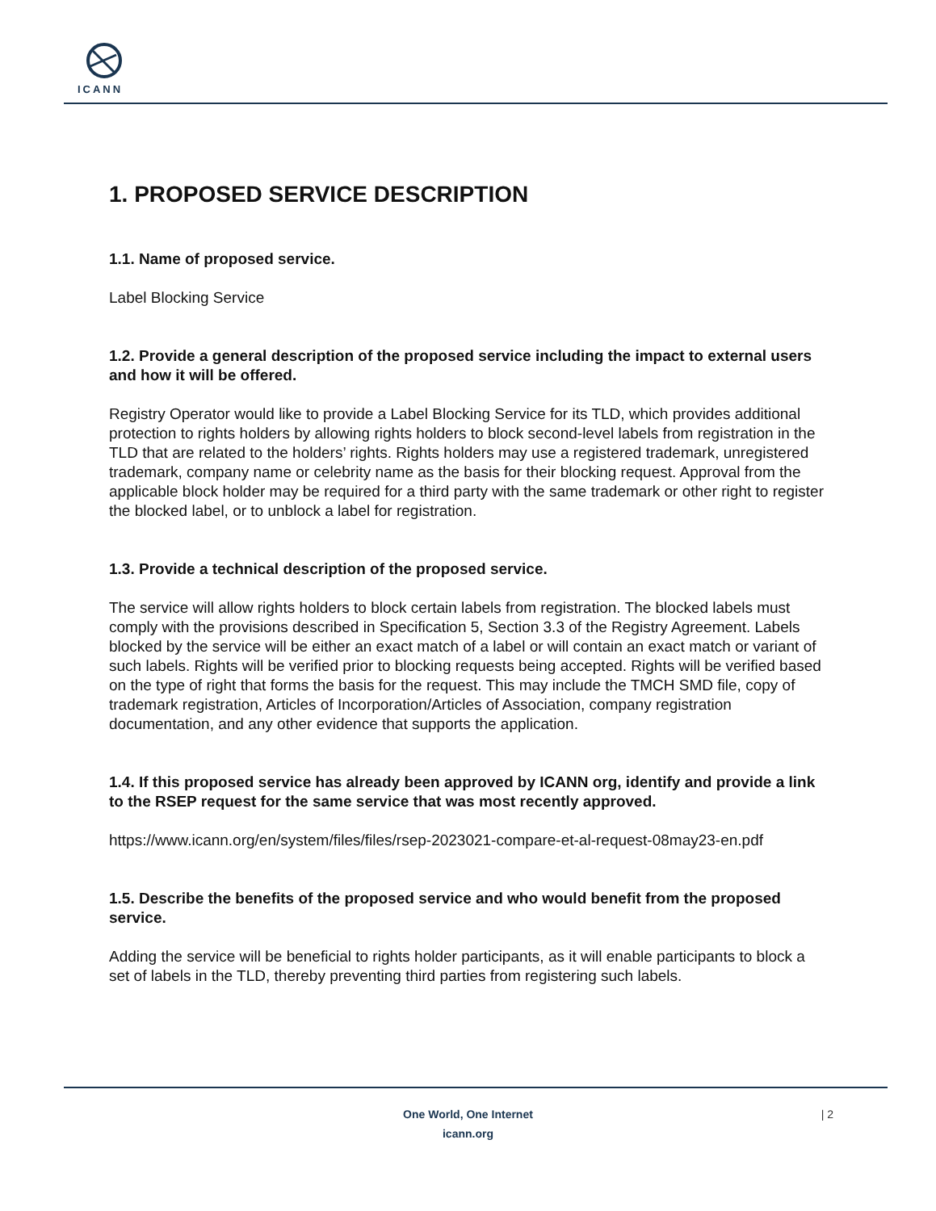ICANN
1. PROPOSED SERVICE DESCRIPTION
1.1. Name of proposed service.
Label Blocking Service
1.2. Provide a general description of the proposed service including the impact to external users and how it will be offered.
Registry Operator would like to provide a Label Blocking Service for its TLD, which provides additional protection to rights holders by allowing rights holders to block second-level labels from registration in the TLD that are related to the holders’ rights. Rights holders may use a registered trademark, unregistered trademark, company name or celebrity name as the basis for their blocking request. Approval from the applicable block holder may be required for a third party with the same trademark or other right to register the blocked label, or to unblock a label for registration.
1.3. Provide a technical description of the proposed service.
The service will allow rights holders to block certain labels from registration. The blocked labels must comply with the provisions described in Specification 5, Section 3.3 of the Registry Agreement. Labels blocked by the service will be either an exact match of a label or will contain an exact match or variant of such labels. Rights will be verified prior to blocking requests being accepted. Rights will be verified based on the type of right that forms the basis for the request. This may include the TMCH SMD file, copy of trademark registration, Articles of Incorporation/Articles of Association, company registration documentation, and any other evidence that supports the application.
1.4. If this proposed service has already been approved by ICANN org, identify and provide a link to the RSEP request for the same service that was most recently approved.
https://www.icann.org/en/system/files/files/rsep-2023021-compare-et-al-request-08may23-en.pdf
1.5. Describe the benefits of the proposed service and who would benefit from the proposed service.
Adding the service will be beneficial to rights holder participants, as it will enable participants to block a set of labels in the TLD, thereby preventing third parties from registering such labels.
One World, One Internet
icann.org
| 2